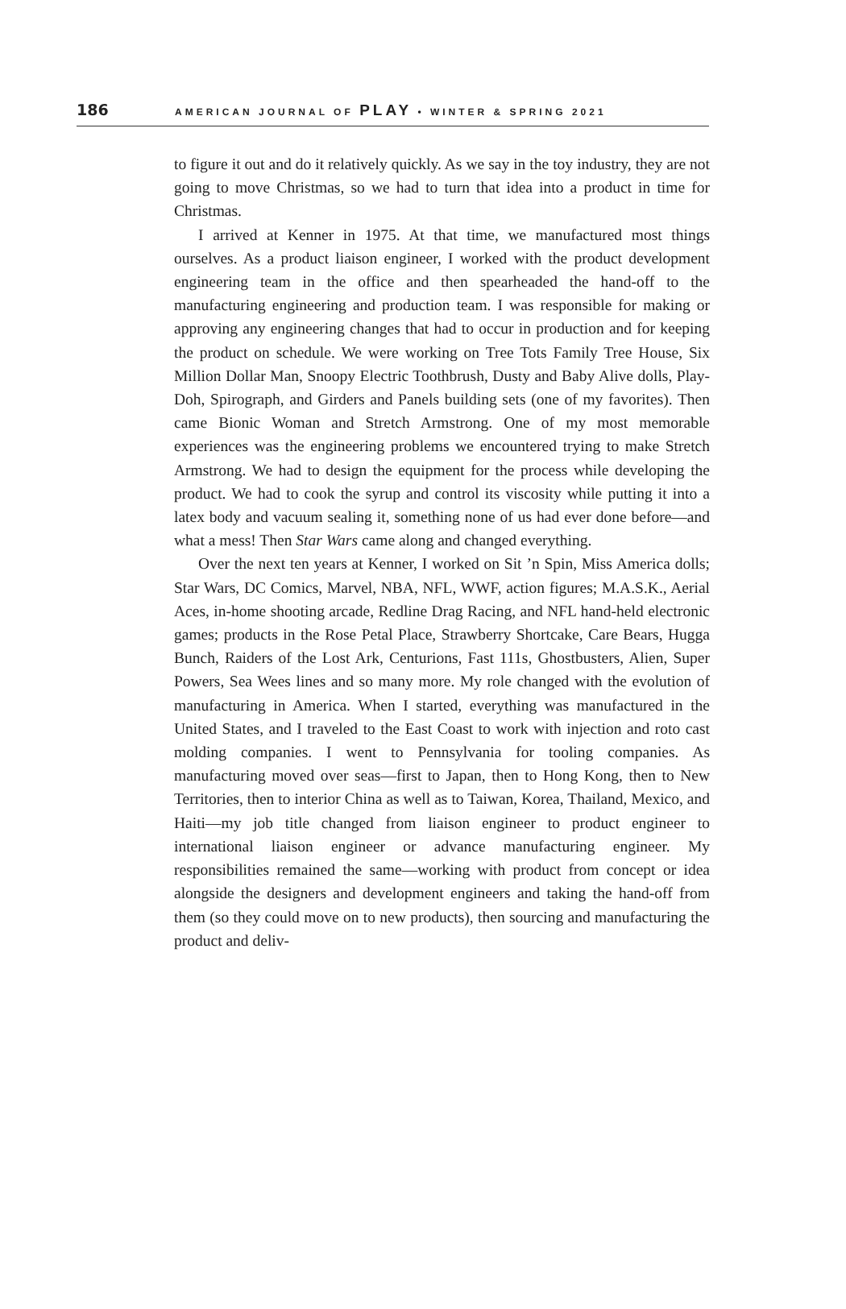186 AMERICAN JOURNAL OF PLAY • WINTER & SPRING 2021
to figure it out and do it relatively quickly. As we say in the toy industry, they are not going to move Christmas, so we had to turn that idea into a product in time for Christmas.
I arrived at Kenner in 1975. At that time, we manufactured most things ourselves. As a product liaison engineer, I worked with the product development engineering team in the office and then spearheaded the hand-off to the manufacturing engineering and production team. I was responsible for making or approving any engineering changes that had to occur in production and for keeping the product on schedule. We were working on Tree Tots Family Tree House, Six Million Dollar Man, Snoopy Electric Toothbrush, Dusty and Baby Alive dolls, Play-Doh, Spirograph, and Girders and Panels building sets (one of my favorites). Then came Bionic Woman and Stretch Armstrong. One of my most memorable experiences was the engineering problems we encountered trying to make Stretch Armstrong. We had to design the equipment for the process while developing the product. We had to cook the syrup and control its viscosity while putting it into a latex body and vacuum sealing it, something none of us had ever done before—and what a mess! Then Star Wars came along and changed everything.
Over the next ten years at Kenner, I worked on Sit ’n Spin, Miss America dolls; Star Wars, DC Comics, Marvel, NBA, NFL, WWF, action figures; M.A.S.K., Aerial Aces, in-home shooting arcade, Redline Drag Racing, and NFL hand-held electronic games; products in the Rose Petal Place, Strawberry Shortcake, Care Bears, Hugga Bunch, Raiders of the Lost Ark, Centurions, Fast 111s, Ghostbusters, Alien, Super Powers, Sea Wees lines and so many more. My role changed with the evolution of manufacturing in America. When I started, everything was manufactured in the United States, and I traveled to the East Coast to work with injection and roto cast molding companies. I went to Pennsylvania for tooling companies. As manufacturing moved over seas—first to Japan, then to Hong Kong, then to New Territories, then to interior China as well as to Taiwan, Korea, Thailand, Mexico, and Haiti—my job title changed from liaison engineer to product engineer to international liaison engineer or advance manufacturing engineer. My responsibilities remained the same—working with product from concept or idea alongside the designers and development engineers and taking the hand-off from them (so they could move on to new products), then sourcing and manufacturing the product and deliv-